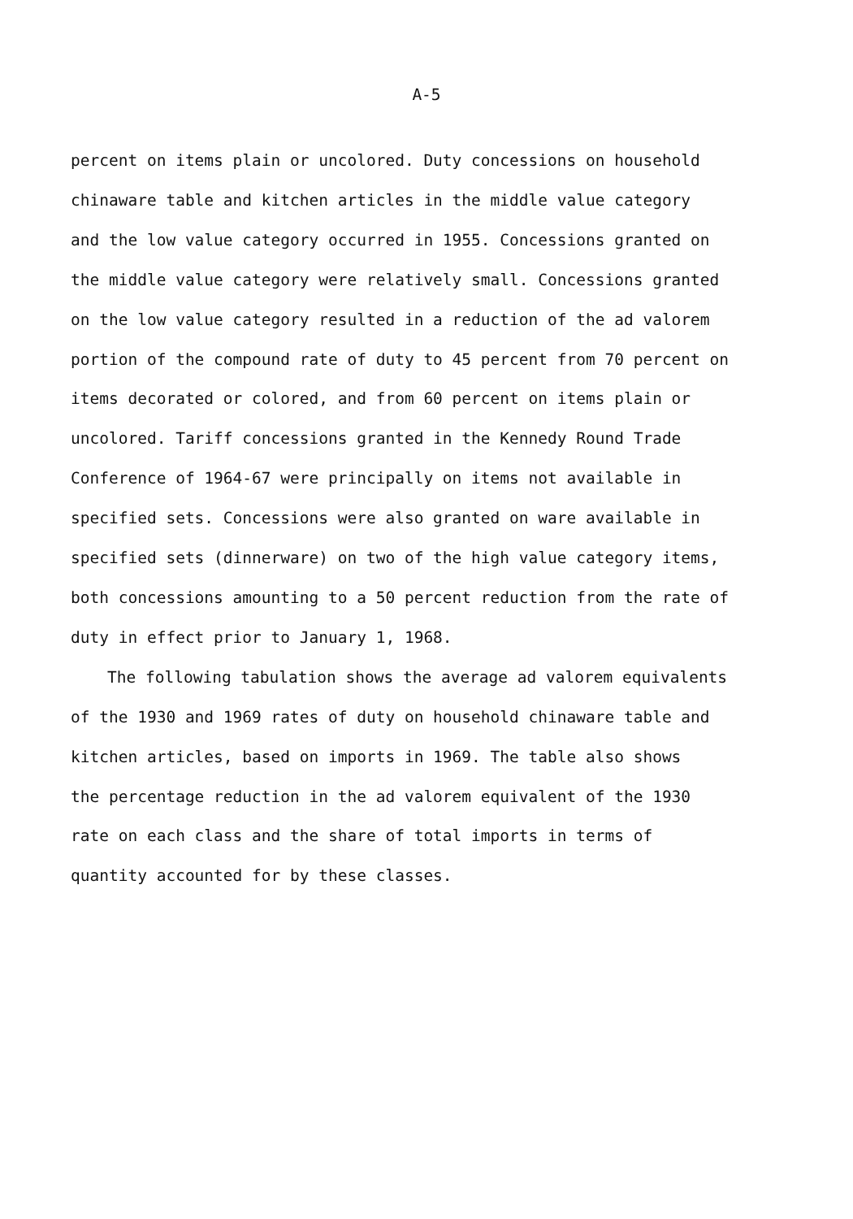A-5
percent on items plain or uncolored. Duty concessions on household
chinaware table and kitchen articles in the middle value category
and the low value category occurred in 1955. Concessions granted on
the middle value category were relatively small. Concessions granted
on the low value category resulted in a reduction of the ad valorem
portion of the compound rate of duty to 45 percent from 70 percent on
items decorated or colored, and from 60 percent on items plain or
uncolored. Tariff concessions granted in the Kennedy Round Trade
Conference of 1964-67 were principally on items not available in
specified sets. Concessions were also granted on ware available in
specified sets (dinnerware) on two of the high value category items,
both concessions amounting to a 50 percent reduction from the rate of
duty in effect prior to January 1, 1968.
The following tabulation shows the average ad valorem equivalents
of the 1930 and 1969 rates of duty on household chinaware table and
kitchen articles, based on imports in 1969. The table also shows
the percentage reduction in the ad valorem equivalent of the 1930
rate on each class and the share of total imports in terms of
quantity accounted for by these classes.